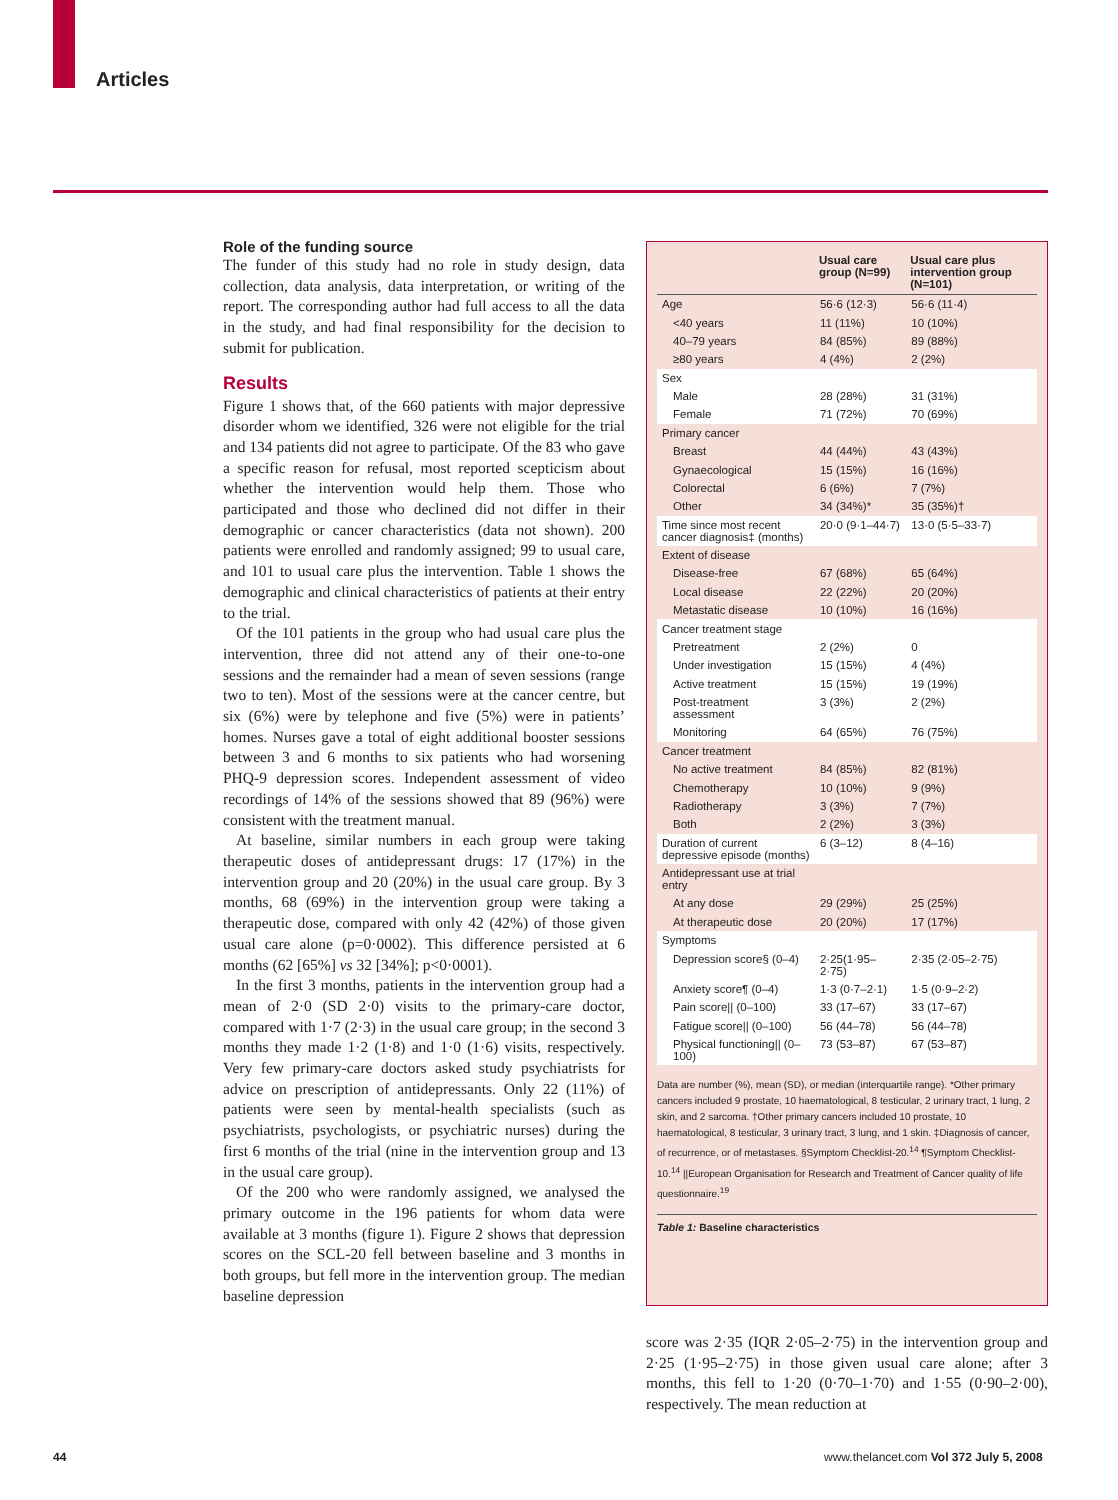Articles
Role of the funding source
The funder of this study had no role in study design, data collection, data analysis, data interpretation, or writing of the report. The corresponding author had full access to all the data in the study, and had final responsibility for the decision to submit for publication.
Results
Figure 1 shows that, of the 660 patients with major depressive disorder whom we identified, 326 were not eligible for the trial and 134 patients did not agree to participate. Of the 83 who gave a specific reason for refusal, most reported scepticism about whether the intervention would help them. Those who participated and those who declined did not differ in their demographic or cancer characteristics (data not shown). 200 patients were enrolled and randomly assigned; 99 to usual care, and 101 to usual care plus the intervention. Table 1 shows the demographic and clinical characteristics of patients at their entry to the trial.
Of the 101 patients in the group who had usual care plus the intervention, three did not attend any of their one-to-one sessions and the remainder had a mean of seven sessions (range two to ten). Most of the sessions were at the cancer centre, but six (6%) were by telephone and five (5%) were in patients’ homes. Nurses gave a total of eight additional booster sessions between 3 and 6 months to six patients who had worsening PHQ-9 depression scores. Independent assessment of video recordings of 14% of the sessions showed that 89 (96%) were consistent with the treatment manual.
At baseline, similar numbers in each group were taking therapeutic doses of antidepressant drugs: 17 (17%) in the intervention group and 20 (20%) in the usual care group. By 3 months, 68 (69%) in the intervention group were taking a therapeutic dose, compared with only 42 (42%) of those given usual care alone (p=0·0002). This difference persisted at 6 months (62 [65%] vs 32 [34%]; p<0·0001).
In the first 3 months, patients in the intervention group had a mean of 2·0 (SD 2·0) visits to the primary-care doctor, compared with 1·7 (2·3) in the usual care group; in the second 3 months they made 1·2 (1·8) and 1·0 (1·6) visits, respectively. Very few primary-care doctors asked study psychiatrists for advice on prescription of antidepressants. Only 22 (11%) of patients were seen by mental-health specialists (such as psychiatrists, psychologists, or psychiatric nurses) during the first 6 months of the trial (nine in the intervention group and 13 in the usual care group).
Of the 200 who were randomly assigned, we analysed the primary outcome in the 196 patients for whom data were available at 3 months (figure 1). Figure 2 shows that depression scores on the SCL-20 fell between baseline and 3 months in both groups, but fell more in the intervention group. The median baseline depression
| | Usual care group (N=99) | Usual care plus intervention group (N=101) |
| --- | --- | --- |
| Age | 56·6 (12·3) | 56·6 (11·4) |
| <40 years | 11 (11%) | 10 (10%) |
| 40–79 years | 84 (85%) | 89 (88%) |
| ≥80 years | 4 (4%) | 2 (2%) |
| Sex | | |
| Male | 28 (28%) | 31 (31%) |
| Female | 71 (72%) | 70 (69%) |
| Primary cancer | | |
| Breast | 44 (44%) | 43 (43%) |
| Gynaecological | 15 (15%) | 16 (16%) |
| Colorectal | 6 (6%) | 7 (7%) |
| Other | 34 (34%)* | 35 (35%)† |
| Time since most recent cancer diagnosis‡ (months) | 20·0 (9·1–44·7) | 13·0 (5·5–33·7) |
| Extent of disease | | |
| Disease-free | 67 (68%) | 65 (64%) |
| Local disease | 22 (22%) | 20 (20%) |
| Metastatic disease | 10 (10%) | 16 (16%) |
| Cancer treatment stage | | |
| Pretreatment | 2 (2%) | 0 |
| Under investigation | 15 (15%) | 4 (4%) |
| Active treatment | 15 (15%) | 19 (19%) |
| Post-treatment assessment | 3 (3%) | 2 (2%) |
| Monitoring | 64 (65%) | 76 (75%) |
| Cancer treatment | | |
| No active treatment | 84 (85%) | 82 (81%) |
| Chemotherapy | 10 (10%) | 9 (9%) |
| Radiotherapy | 3 (3%) | 7 (7%) |
| Both | 2 (2%) | 3 (3%) |
| Duration of current depressive episode (months) | 6 (3–12) | 8 (4–16) |
| Antidepressant use at trial entry | | |
| At any dose | 29 (29%) | 25 (25%) |
| At therapeutic dose | 20 (20%) | 17 (17%) |
| Symptoms | | |
| Depression score§ (0–4) | 2·25(1·95–2·75) | 2·35 (2·05–2·75) |
| Anxiety score¶ (0–4) | 1·3 (0·7–2·1) | 1·5 (0·9–2·2) |
| Pain score// (0–100) | 33 (17–67) | 33 (17–67) |
| Fatigue score// (0–100) | 56 (44–78) | 56 (44–78) |
| Physical functioning// (0–100) | 73 (53–87) | 67 (53–87) |
Data are number (%), mean (SD), or median (interquartile range). *Other primary cancers included 9 prostate, 10 haematological, 8 testicular, 2 urinary tract, 1 lung, 2 skin, and 2 sarcoma. †Other primary cancers included 10 prostate, 10 haematological, 8 testicular, 3 urinary tract, 3 lung, and 1 skin. ‡Diagnosis of cancer, of recurrence, or of metastases. §Symptom Checklist-20.<sup>14</sup> ¶Symptom Checklist-10.<sup>14</sup> ||European Organisation for Research and Treatment of Cancer quality of life questionnaire.<sup>19</sup>
Table 1: Baseline characteristics
score was 2·35 (IQR 2·05–2·75) in the intervention group and 2·25 (1·95–2·75) in those given usual care alone; after 3 months, this fell to 1·20 (0·70–1·70) and 1·55 (0·90–2·00), respectively. The mean reduction at
44
www.thelancet.com Vol 372 July 5, 2008